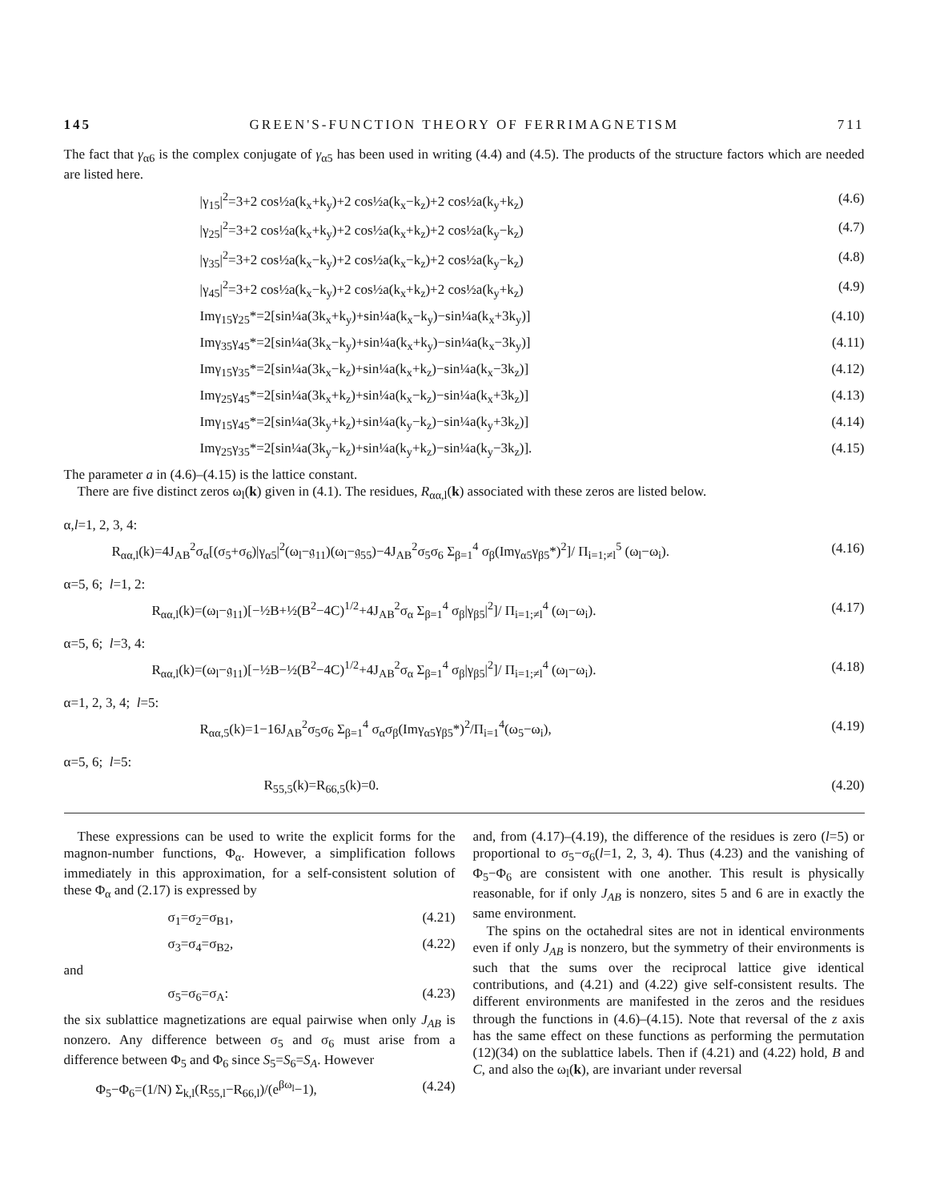145 GREEN'S-FUNCTION THEORY OF FERRIMAGNETISM 711
The fact that γ<sub>α6</sub> is the complex conjugate of γ<sub>α5</sub> has been used in writing (4.4) and (4.5). The products of the structure factors which are needed are listed here.
|γ<sub>15</sub>|<sup>2</sup>=3+2 cos½a(k<sub>x</sub>+k<sub>y</sub>)+2 cos½a(k<sub>x</sub>−k<sub>z</sub>)+2 cos½a(k<sub>y</sub>+k<sub>z</sub>) (4.6)
|γ<sub>25</sub>|<sup>2</sup>=3+2 cos½a(k<sub>x</sub>+k<sub>y</sub>)+2 cos½a(k<sub>x</sub>+k<sub>z</sub>)+2 cos½a(k<sub>y</sub>−k<sub>z</sub>) (4.7)
|γ<sub>35</sub>|<sup>2</sup>=3+2 cos½a(k<sub>x</sub>−k<sub>y</sub>)+2 cos½a(k<sub>x</sub>−k<sub>z</sub>)+2 cos½a(k<sub>y</sub>−k<sub>z</sub>) (4.8)
|γ<sub>45</sub>|<sup>2</sup>=3+2 cos½a(k<sub>x</sub>−k<sub>y</sub>)+2 cos½a(k<sub>x</sub>+k<sub>z</sub>)+2 cos½a(k<sub>y</sub>+k<sub>z</sub>) (4.9)
Imγ<sub>15</sub>γ<sub>25</sub>*=2[sin¼a(3k<sub>x</sub>+k<sub>y</sub>)+sin¼a(k<sub>x</sub>−k<sub>y</sub>)−sin¼a(k<sub>x</sub>+3k<sub>y</sub>)] (4.10)
Imγ<sub>35</sub>γ<sub>45</sub>*=2[sin¼a(3k<sub>x</sub>−k<sub>y</sub>)+sin¼a(k<sub>x</sub>+k<sub>y</sub>)−sin¼a(k<sub>x</sub>−3k<sub>y</sub>)] (4.11)
Imγ<sub>15</sub>γ<sub>35</sub>*=2[sin¼a(3k<sub>x</sub>−k<sub>z</sub>)+sin¼a(k<sub>x</sub>+k<sub>z</sub>)−sin¼a(k<sub>x</sub>−3k<sub>z</sub>)] (4.12)
Imγ<sub>25</sub>γ<sub>45</sub>*=2[sin¼a(3k<sub>x</sub>+k<sub>z</sub>)+sin¼a(k<sub>x</sub>−k<sub>z</sub>)−sin¼a(k<sub>x</sub>+3k<sub>z</sub>)] (4.13)
Imγ<sub>15</sub>γ<sub>45</sub>*=2[sin¼a(3k<sub>y</sub>+k<sub>z</sub>)+sin¼a(k<sub>y</sub>−k<sub>z</sub>)−sin¼a(k<sub>y</sub>+3k<sub>z</sub>)] (4.14)
Imγ<sub>25</sub>γ<sub>35</sub>*=2[sin¼a(3k<sub>y</sub>−k<sub>z</sub>)+sin¼a(k<sub>y</sub>+k<sub>z</sub>)−sin¼a(k<sub>y</sub>−3k<sub>z</sub>)]. (4.15)
The parameter a in (4.6)–(4.15) is the lattice constant.
 There are five distinct zeros ω<sub>l</sub>(k) given in (4.1). The residues, R<sub>αα,l</sub>(k) associated with these zeros are listed below.
α,l=1, 2, 3, 4:
R<sub>αα,l</sub>(k)=4J<sub>AB</sub><sup>2</sup>σ<sub>α</sub>[(σ<sub>5</sub>+σ<sub>6</sub>)|γ<sub>α5</sub>|<sup>2</sup>(ω<sub>l</sub>−𝔤<sub>11</sub>)(ω<sub>l</sub>−𝔤<sub>55</sub>)−4J<sub>AB</sub><sup>2</sup>σ<sub>5</sub>σ<sub>6</sub> Σ<sub>β=1</sub><sup>4</sup> σ<sub>β</sub>(Imγ<sub>α5</sub>γ<sub>β5</sub>*)<sup>2</sup>]/ Π<sub>i=1;≠l</sub><sup>5</sup> (ω<sub>l</sub>−ω<sub>i</sub>). (4.16)
α=5, 6; l=1, 2:
R<sub>αα,l</sub>(k)=(ω<sub>l</sub>−𝔤<sub>11</sub>)[−½B+½(B<sup>2</sup>−4C)<sup>1/2</sup>+4J<sub>AB</sub><sup>2</sup>σ<sub>α</sub> Σ<sub>β=1</sub><sup>4</sup> σ<sub>β</sub>|γ<sub>β5</sub>|<sup>2</sup>]/ Π<sub>i=1;≠l</sub><sup>4</sup> (ω<sub>l</sub>−ω<sub>i</sub>). (4.17)
α=5, 6; l=3, 4:
R<sub>αα,l</sub>(k)=(ω<sub>l</sub>−𝔤<sub>11</sub>)[−½B−½(B<sup>2</sup>−4C)<sup>1/2</sup>+4J<sub>AB</sub><sup>2</sup>σ<sub>α</sub> Σ<sub>β=1</sub><sup>4</sup> σ<sub>β</sub>|γ<sub>β5</sub>|<sup>2</sup>]/ Π<sub>i=1;≠l</sub><sup>4</sup> (ω<sub>l</sub>−ω<sub>i</sub>). (4.18)
α=1, 2, 3, 4; l=5:
R<sub>αα,5</sub>(k)=1−16J<sub>AB</sub><sup>2</sup>σ<sub>5</sub>σ<sub>6</sub> Σ<sub>β=1</sub><sup>4</sup> σ<sub>α</sub>σ<sub>β</sub>(Imγ<sub>α5</sub>γ<sub>β5</sub>*)<sup>2</sup>/Π<sub>i=1</sub><sup>4</sup>(ω<sub>5</sub>−ω<sub>i</sub>), (4.19)
α=5, 6; l=5:
R<sub>55,5</sub>(k)=R<sub>66,5</sub>(k)=0. (4.20)
 These expressions can be used to write the explicit forms for the magnon-number functions, Φ<sub>α</sub>. However, a simplification follows immediately in this approximation, for a self-consistent solution of these Φ<sub>α</sub> and (2.17) is expressed by
σ<sub>1</sub>=σ<sub>2</sub>=σ<sub>B1</sub>, (4.21)
σ<sub>3</sub>=σ<sub>4</sub>=σ<sub>B2</sub>, (4.22)
and
σ<sub>5</sub>=σ<sub>6</sub>=σ<sub>A</sub>: (4.23)
the six sublattice magnetizations are equal pairwise when only J<sub>AB</sub> is nonzero. Any difference between σ<sub>5</sub> and σ<sub>6</sub> must arise from a difference between Φ<sub>5</sub> and Φ<sub>6</sub> since S<sub>5</sub>=S<sub>6</sub>=S<sub>A</sub>. However
Φ<sub>5</sub>−Φ<sub>6</sub>=(1/N) Σ<sub>k,l</sub>(R<sub>55,l</sub>−R<sub>66,l</sub>)/(e<sup>βω<sub>l</sub></sup>−1), (4.24)
and, from (4.17)–(4.19), the difference of the residues is zero (l=5) or proportional to σ<sub>5</sub>−σ<sub>6</sub>(l=1, 2, 3, 4). Thus (4.23) and the vanishing of Φ<sub>5</sub>−Φ<sub>6</sub> are consistent with one another. This result is physically reasonable, for if only J<sub>AB</sub> is nonzero, sites 5 and 6 are in exactly the same environment.
 The spins on the octahedral sites are not in identical environments even if only J<sub>AB</sub> is nonzero, but the symmetry of their environments is such that the sums over the reciprocal lattice give identical contributions, and (4.21) and (4.22) give self-consistent results. The different environments are manifested in the zeros and the residues through the functions in (4.6)–(4.15). Note that reversal of the z axis has the same effect on these functions as performing the permutation (12)(34) on the sublattice labels. Then if (4.21) and (4.22) hold, B and C, and also the ω<sub>l</sub>(k), are invariant under reversal